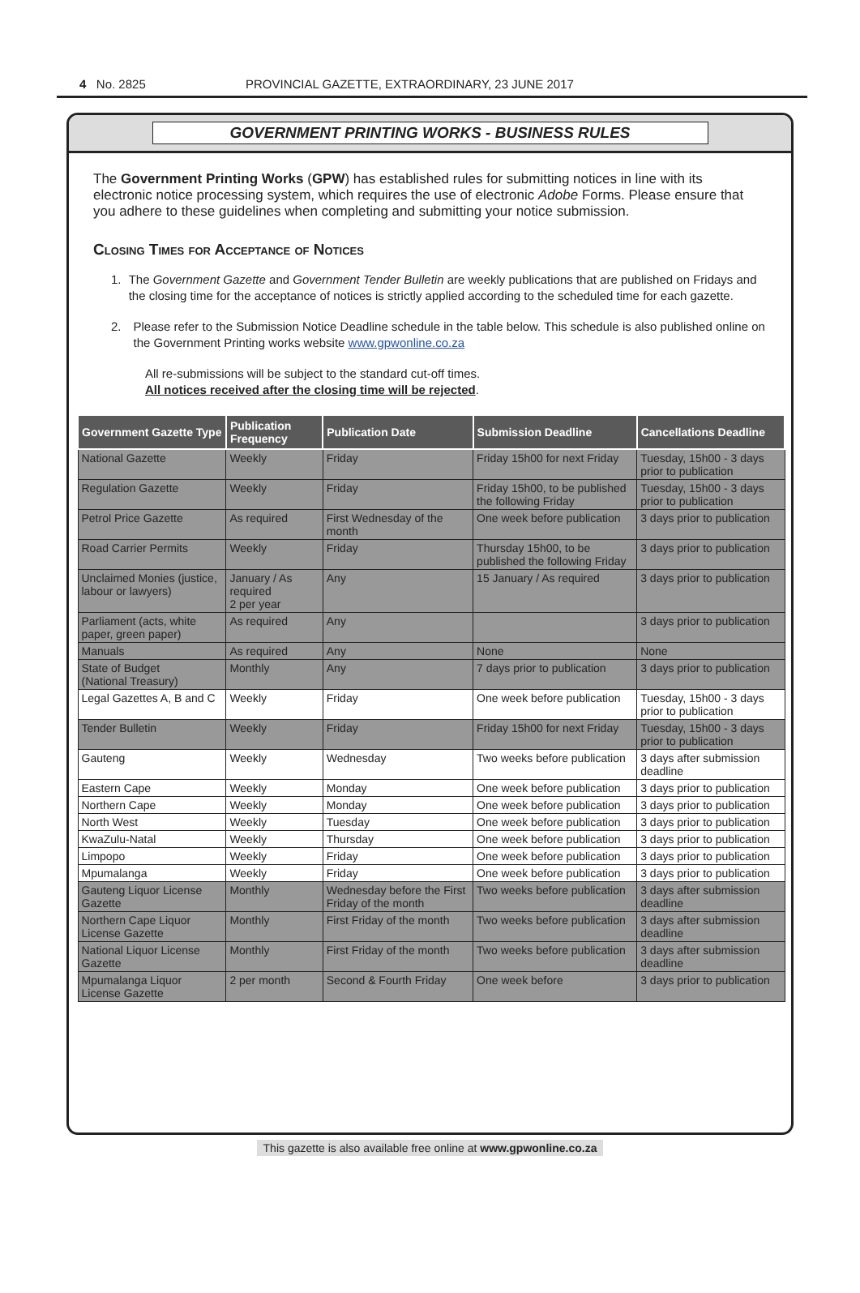4 No. 2825 PROVINCIAL GAZETTE, EXTRAORDINARY, 23 JUNE 2017
GOVERNMENT PRINTING WORKS - BUSINESS RULES
The Government Printing Works (GPW) has established rules for submitting notices in line with its electronic notice processing system, which requires the use of electronic Adobe Forms. Please ensure that you adhere to these guidelines when completing and submitting your notice submission.
Closing Times for Acceptance of Notices
1. The Government Gazette and Government Tender Bulletin are weekly publications that are published on Fridays and the closing time for the acceptance of notices is strictly applied according to the scheduled time for each gazette.
2. Please refer to the Submission Notice Deadline schedule in the table below. This schedule is also published online on the Government Printing works website www.gpwonline.co.za
All re-submissions will be subject to the standard cut-off times.
All notices received after the closing time will be rejected.
| Government Gazette Type | Publication Frequency | Publication Date | Submission Deadline | Cancellations Deadline |
| --- | --- | --- | --- | --- |
| National Gazette | Weekly | Friday | Friday 15h00 for next Friday | Tuesday, 15h00 - 3 days prior to publication |
| Regulation Gazette | Weekly | Friday | Friday 15h00, to be published the following Friday | Tuesday, 15h00 - 3 days prior to publication |
| Petrol Price Gazette | As required | First Wednesday of the month | One week before publication | 3 days prior to publication |
| Road Carrier Permits | Weekly | Friday | Thursday 15h00, to be published the following Friday | 3 days prior to publication |
| Unclaimed Monies (justice, labour or lawyers) | January / As required 2 per year | Any | 15 January / As required | 3 days prior to publication |
| Parliament (acts, white paper, green paper) | As required | Any | | 3 days prior to publication |
| Manuals | As required | Any | None | None |
| State of Budget (National Treasury) | Monthly | Any | 7 days prior to publication | 3 days prior to publication |
| Legal Gazettes A, B and C | Weekly | Friday | One week before publication | Tuesday, 15h00 - 3 days prior to publication |
| Tender Bulletin | Weekly | Friday | Friday 15h00 for next Friday | Tuesday, 15h00 - 3 days prior to publication |
| Gauteng | Weekly | Wednesday | Two weeks before publication | 3 days after submission deadline |
| Eastern Cape | Weekly | Monday | One week before publication | 3 days prior to publication |
| Northern Cape | Weekly | Monday | One week before publication | 3 days prior to publication |
| North West | Weekly | Tuesday | One week before publication | 3 days prior to publication |
| KwaZulu-Natal | Weekly | Thursday | One week before publication | 3 days prior to publication |
| Limpopo | Weekly | Friday | One week before publication | 3 days prior to publication |
| Mpumalanga | Weekly | Friday | One week before publication | 3 days prior to publication |
| Gauteng Liquor License Gazette | Monthly | Wednesday before the First Friday of the month | Two weeks before publication | 3 days after submission deadline |
| Northern Cape Liquor License Gazette | Monthly | First Friday of the month | Two weeks before publication | 3 days after submission deadline |
| National Liquor License Gazette | Monthly | First Friday of the month | Two weeks before publication | 3 days after submission deadline |
| Mpumalanga Liquor License Gazette | 2 per month | Second & Fourth Friday | One week before | 3 days prior to publication |
This gazette is also available free online at www.gpwonline.co.za